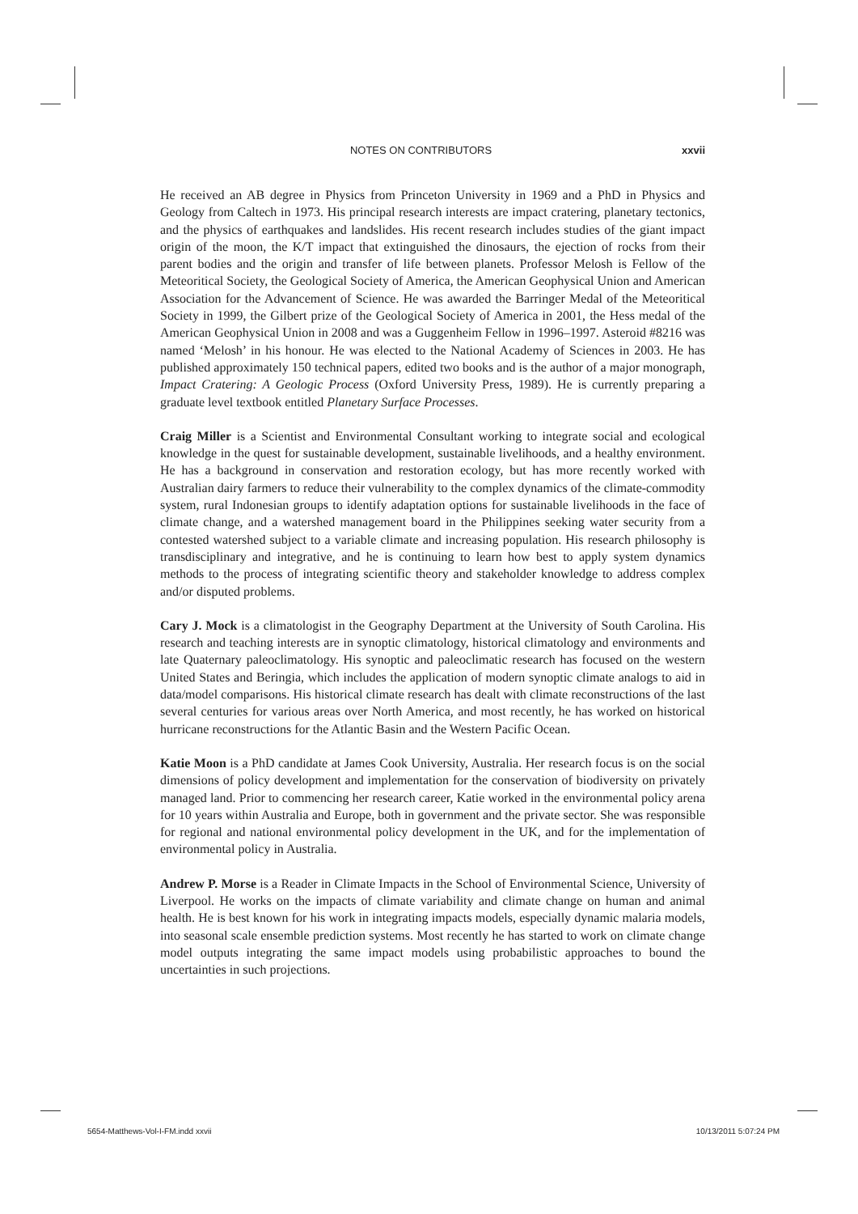NOTES ON CONTRIBUTORS xxvii
He received an AB degree in Physics from Princeton University in 1969 and a PhD in Physics and Geology from Caltech in 1973. His principal research interests are impact cratering, planetary tectonics, and the physics of earthquakes and landslides. His recent research includes studies of the giant impact origin of the moon, the K/T impact that extinguished the dinosaurs, the ejection of rocks from their parent bodies and the origin and transfer of life between planets. Professor Melosh is Fellow of the Meteoritical Society, the Geological Society of America, the American Geophysical Union and American Association for the Advancement of Science. He was awarded the Barringer Medal of the Meteoritical Society in 1999, the Gilbert prize of the Geological Society of America in 2001, the Hess medal of the American Geophysical Union in 2008 and was a Guggenheim Fellow in 1996–1997. Asteroid #8216 was named ‘Melosh’ in his honour. He was elected to the National Academy of Sciences in 2003. He has published approximately 150 technical papers, edited two books and is the author of a major monograph, Impact Cratering: A Geologic Process (Oxford University Press, 1989). He is currently preparing a graduate level textbook entitled Planetary Surface Processes.
Craig Miller is a Scientist and Environmental Consultant working to integrate social and ecological knowledge in the quest for sustainable development, sustainable livelihoods, and a healthy environment. He has a background in conservation and restoration ecology, but has more recently worked with Australian dairy farmers to reduce their vulnerability to the complex dynamics of the climate-commodity system, rural Indonesian groups to identify adaptation options for sustainable livelihoods in the face of climate change, and a watershed management board in the Philippines seeking water security from a contested watershed subject to a variable climate and increasing population. His research philosophy is transdisciplinary and integrative, and he is continuing to learn how best to apply system dynamics methods to the process of integrating scientific theory and stakeholder knowledge to address complex and/or disputed problems.
Cary J. Mock is a climatologist in the Geography Department at the University of South Carolina. His research and teaching interests are in synoptic climatology, historical climatology and environments and late Quaternary paleoclimatology. His synoptic and paleoclimatic research has focused on the western United States and Beringia, which includes the application of modern synoptic climate analogs to aid in data/model comparisons. His historical climate research has dealt with climate reconstructions of the last several centuries for various areas over North America, and most recently, he has worked on historical hurricane reconstructions for the Atlantic Basin and the Western Pacific Ocean.
Katie Moon is a PhD candidate at James Cook University, Australia. Her research focus is on the social dimensions of policy development and implementation for the conservation of biodiversity on privately managed land. Prior to commencing her research career, Katie worked in the environmental policy arena for 10 years within Australia and Europe, both in government and the private sector. She was responsible for regional and national environmental policy development in the UK, and for the implementation of environmental policy in Australia.
Andrew P. Morse is a Reader in Climate Impacts in the School of Environmental Science, University of Liverpool. He works on the impacts of climate variability and climate change on human and animal health. He is best known for his work in integrating impacts models, especially dynamic malaria models, into seasonal scale ensemble prediction systems. Most recently he has started to work on climate change model outputs integrating the same impact models using probabilistic approaches to bound the uncertainties in such projections.
5654-Matthews-Vol-I-FM.indd xxvii 10/13/2011 5:07:24 PM